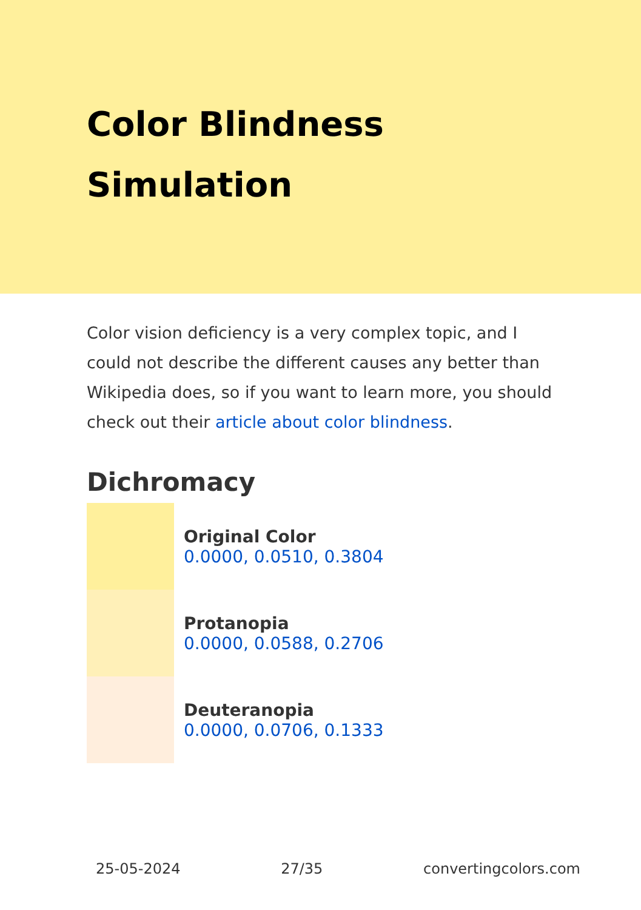Color Blindness Simulation
Color vision deficiency is a very complex topic, and I could not describe the different causes any better than Wikipedia does, so if you want to learn more, you should check out their article about color blindness.
Dichromacy
Original Color
0.0000, 0.0510, 0.3804
Protanopia
0.0000, 0.0588, 0.2706
Deuteranopia
0.0000, 0.0706, 0.1333
25-05-2024 27/35 convertingcolors.com